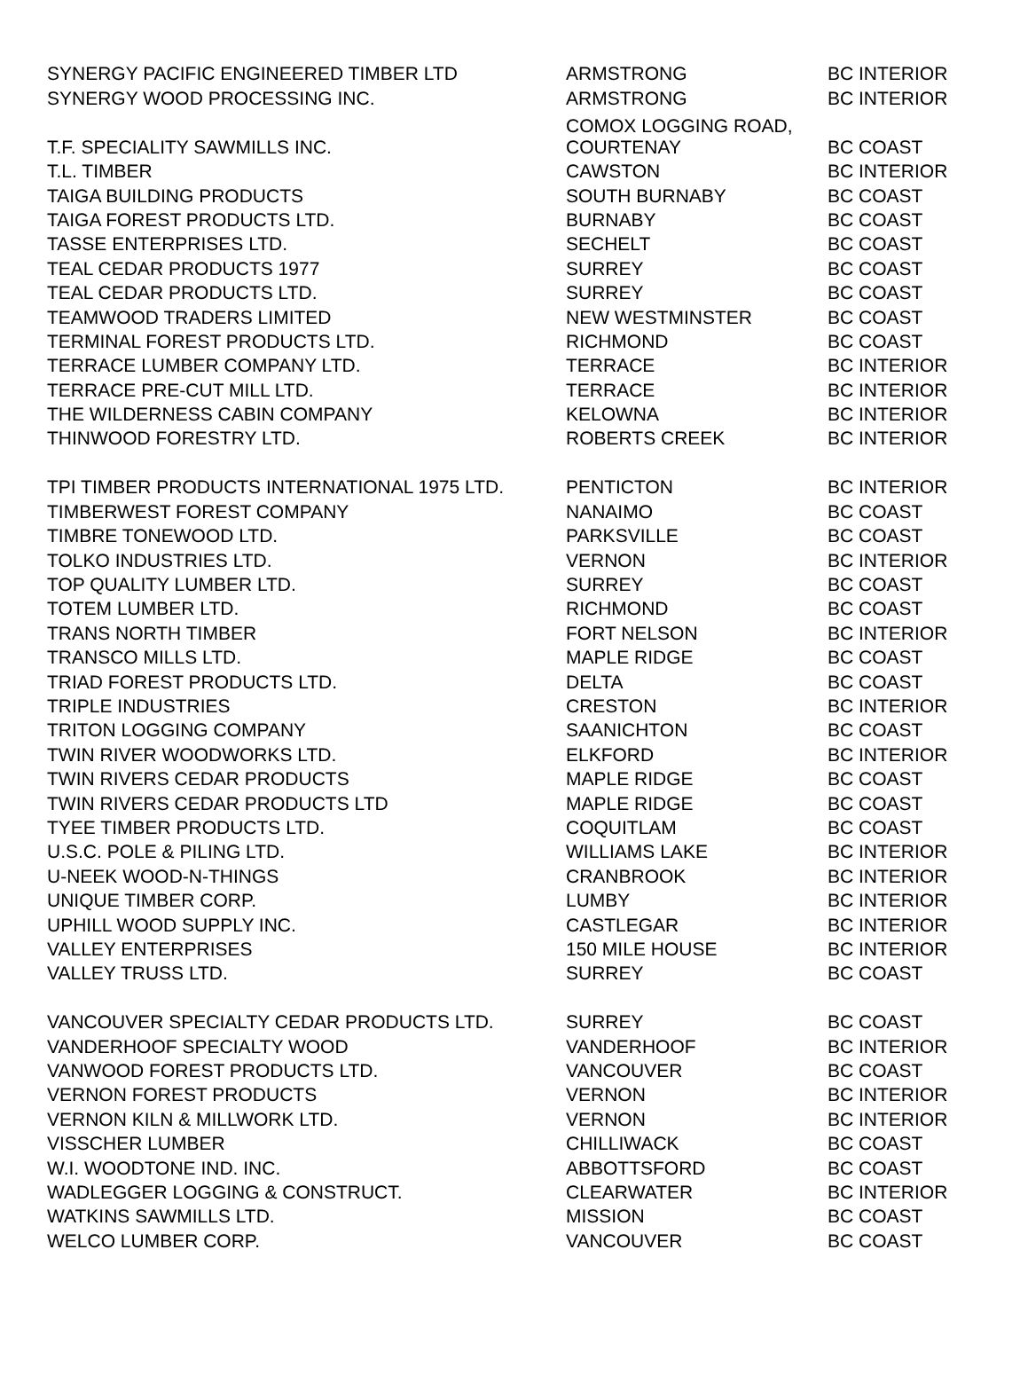| SYNERGY PACIFIC ENGINEERED TIMBER LTD | ARMSTRONG | BC INTERIOR |
| SYNERGY WOOD PROCESSING INC. | ARMSTRONG | BC INTERIOR |
| T.F. SPECIALITY SAWMILLS INC. | COMOX LOGGING ROAD, COURTENAY | BC COAST |
| T.L. TIMBER | CAWSTON | BC INTERIOR |
| TAIGA BUILDING PRODUCTS | SOUTH BURNABY | BC COAST |
| TAIGA FOREST PRODUCTS LTD. | BURNABY | BC COAST |
| TASSE ENTERPRISES LTD. | SECHELT | BC COAST |
| TEAL CEDAR PRODUCTS 1977 | SURREY | BC COAST |
| TEAL CEDAR PRODUCTS LTD. | SURREY | BC COAST |
| TEAMWOOD TRADERS LIMITED | NEW WESTMINSTER | BC COAST |
| TERMINAL FOREST PRODUCTS LTD. | RICHMOND | BC COAST |
| TERRACE LUMBER COMPANY LTD. | TERRACE | BC INTERIOR |
| TERRACE PRE-CUT MILL LTD. | TERRACE | BC INTERIOR |
| THE WILDERNESS CABIN COMPANY | KELOWNA | BC INTERIOR |
| THINWOOD FORESTRY LTD. | ROBERTS CREEK | BC INTERIOR |
| TPI TIMBER PRODUCTS INTERNATIONAL 1975 LTD. | PENTICTON | BC INTERIOR |
| TIMBERWEST FOREST COMPANY | NANAIMO | BC COAST |
| TIMBRE TONEWOOD LTD. | PARKSVILLE | BC COAST |
| TOLKO INDUSTRIES LTD. | VERNON | BC INTERIOR |
| TOP QUALITY LUMBER LTD. | SURREY | BC COAST |
| TOTEM LUMBER LTD. | RICHMOND | BC COAST |
| TRANS NORTH TIMBER | FORT NELSON | BC INTERIOR |
| TRANSCO MILLS LTD. | MAPLE RIDGE | BC COAST |
| TRIAD FOREST PRODUCTS LTD. | DELTA | BC COAST |
| TRIPLE INDUSTRIES | CRESTON | BC INTERIOR |
| TRITON LOGGING COMPANY | SAANICHTON | BC COAST |
| TWIN RIVER WOODWORKS LTD. | ELKFORD | BC INTERIOR |
| TWIN RIVERS CEDAR PRODUCTS | MAPLE RIDGE | BC COAST |
| TWIN RIVERS CEDAR PRODUCTS LTD | MAPLE RIDGE | BC COAST |
| TYEE TIMBER PRODUCTS LTD. | COQUITLAM | BC COAST |
| U.S.C. POLE & PILING LTD. | WILLIAMS LAKE | BC INTERIOR |
| U-NEEK WOOD-N-THINGS | CRANBROOK | BC INTERIOR |
| UNIQUE TIMBER CORP. | LUMBY | BC INTERIOR |
| UPHILL WOOD SUPPLY INC. | CASTLEGAR | BC INTERIOR |
| VALLEY ENTERPRISES | 150 MILE HOUSE | BC INTERIOR |
| VALLEY TRUSS LTD. | SURREY | BC COAST |
| VANCOUVER SPECIALTY CEDAR PRODUCTS LTD. | SURREY | BC COAST |
| VANDERHOOF SPECIALTY WOOD | VANDERHOOF | BC INTERIOR |
| VANWOOD FOREST PRODUCTS LTD. | VANCOUVER | BC COAST |
| VERNON FOREST PRODUCTS | VERNON | BC INTERIOR |
| VERNON KILN & MILLWORK LTD. | VERNON | BC INTERIOR |
| VISSCHER LUMBER | CHILLIWACK | BC COAST |
| W.I. WOODTONE IND. INC. | ABBOTTSFORD | BC COAST |
| WADLEGGER LOGGING & CONSTRUCT. | CLEARWATER | BC INTERIOR |
| WATKINS SAWMILLS LTD. | MISSION | BC COAST |
| WELCO LUMBER CORP. | VANCOUVER | BC COAST |